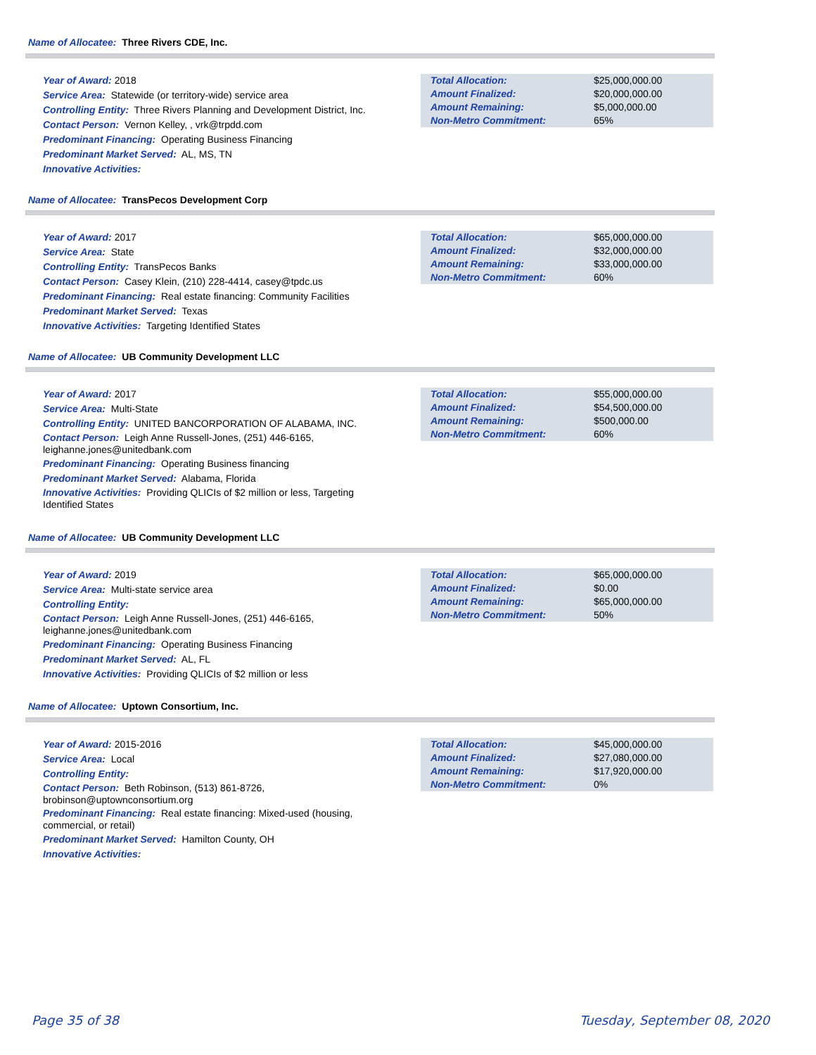Name of Allocatee: Three Rivers CDE, Inc.
Year of Award: 2018
Service Area: Statewide (or territory-wide) service area
Controlling Entity: Three Rivers Planning and Development District, Inc.
Contact Person: Vernon Kelley, , vrk@trpdd.com
Predominant Financing: Operating Business Financing
Predominant Market Served: AL, MS, TN
Innovative Activities:
| Total Allocation: | $25,000,000.00 |
| Amount Finalized: | $20,000,000.00 |
| Amount Remaining: | $5,000,000.00 |
| Non-Metro Commitment: | 65% |
Name of Allocatee: TransPecos Development Corp
Year of Award: 2017
Service Area: State
Controlling Entity: TransPecos Banks
Contact Person: Casey Klein, (210) 228-4414, casey@tpdc.us
Predominant Financing: Real estate financing: Community Facilities
Predominant Market Served: Texas
Innovative Activities: Targeting Identified States
| Total Allocation: | $65,000,000.00 |
| Amount Finalized: | $32,000,000.00 |
| Amount Remaining: | $33,000,000.00 |
| Non-Metro Commitment: | 60% |
Name of Allocatee: UB Community Development LLC
Year of Award: 2017
Service Area: Multi-State
Controlling Entity: UNITED BANCORPORATION OF ALABAMA, INC.
Contact Person: Leigh Anne Russell-Jones, (251) 446-6165, leighanne.jones@unitedbank.com
Predominant Financing: Operating Business financing
Predominant Market Served: Alabama, Florida
Innovative Activities: Providing QLICIs of $2 million or less, Targeting Identified States
| Total Allocation: | $55,000,000.00 |
| Amount Finalized: | $54,500,000.00 |
| Amount Remaining: | $500,000.00 |
| Non-Metro Commitment: | 60% |
Name of Allocatee: UB Community Development LLC
Year of Award: 2019
Service Area: Multi-state service area
Controlling Entity:
Contact Person: Leigh Anne Russell-Jones, (251) 446-6165, leighanne.jones@unitedbank.com
Predominant Financing: Operating Business Financing
Predominant Market Served: AL, FL
Innovative Activities: Providing QLICIs of $2 million or less
| Total Allocation: | $65,000,000.00 |
| Amount Finalized: | $0.00 |
| Amount Remaining: | $65,000,000.00 |
| Non-Metro Commitment: | 50% |
Name of Allocatee: Uptown Consortium, Inc.
Year of Award: 2015-2016
Service Area: Local
Controlling Entity:
Contact Person: Beth Robinson, (513) 861-8726, brobinson@uptownconsortium.org
Predominant Financing: Real estate financing: Mixed-used (housing, commercial, or retail)
Predominant Market Served: Hamilton County, OH
Innovative Activities:
| Total Allocation: | $45,000,000.00 |
| Amount Finalized: | $27,080,000.00 |
| Amount Remaining: | $17,920,000.00 |
| Non-Metro Commitment: | 0% |
Page 35 of 38 Tuesday, September 08, 2020